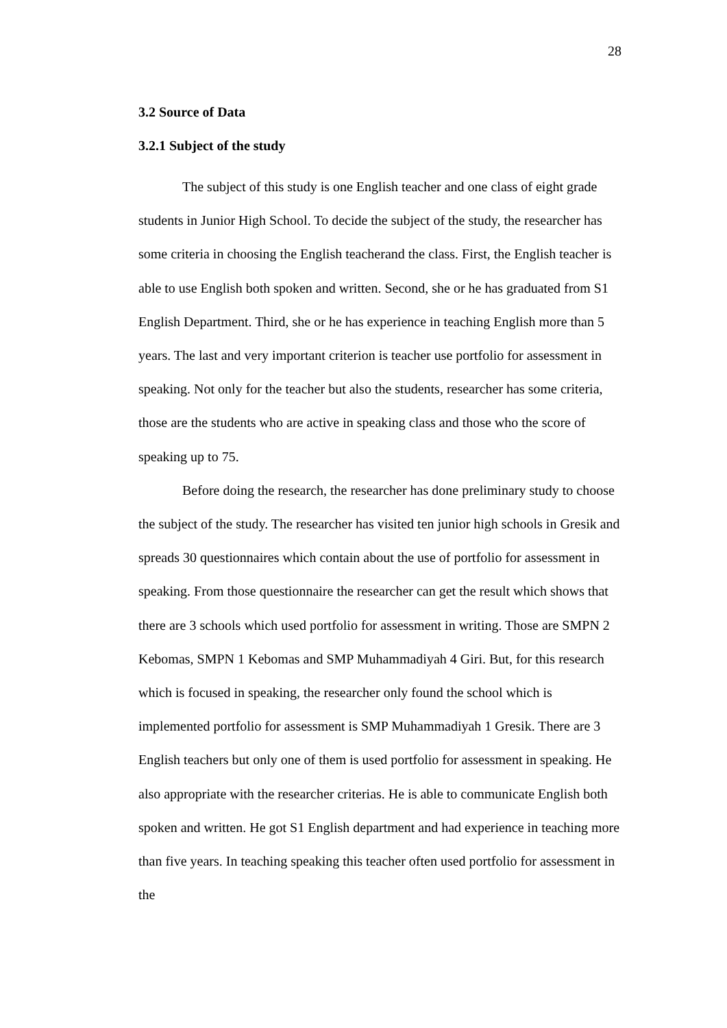28
3.2 Source of Data
3.2.1 Subject of the study
The subject of this study is one English teacher and one class of eight grade students in Junior High School. To decide the subject of the study, the researcher has some criteria in choosing the English teacherand the class. First, the English teacher is able to use English both spoken and written. Second, she or he has graduated from S1 English Department. Third, she or he has experience in teaching English more than 5 years. The last and very important criterion is teacher use portfolio for assessment in speaking. Not only for the teacher but also the students, researcher has some criteria, those are the students who are active in speaking class and those who the score of speaking up to 75.
Before doing the research, the researcher has done preliminary study to choose the subject of the study. The researcher has visited ten junior high schools in Gresik and spreads 30 questionnaires which contain about the use of portfolio for assessment in speaking. From those questionnaire the researcher can get the result which shows that there are 3 schools which used portfolio for assessment in writing. Those are SMPN 2 Kebomas, SMPN 1 Kebomas and SMP Muhammadiyah 4 Giri. But, for this research which is focused in speaking, the researcher only found the school which is implemented portfolio for assessment is SMP Muhammadiyah 1 Gresik. There are 3 English teachers but only one of them is used portfolio for assessment in speaking. He also appropriate with the researcher criterias. He is able to communicate English both spoken and written. He got S1 English department and had experience in teaching more than five years. In teaching speaking this teacher often used portfolio for assessment in the